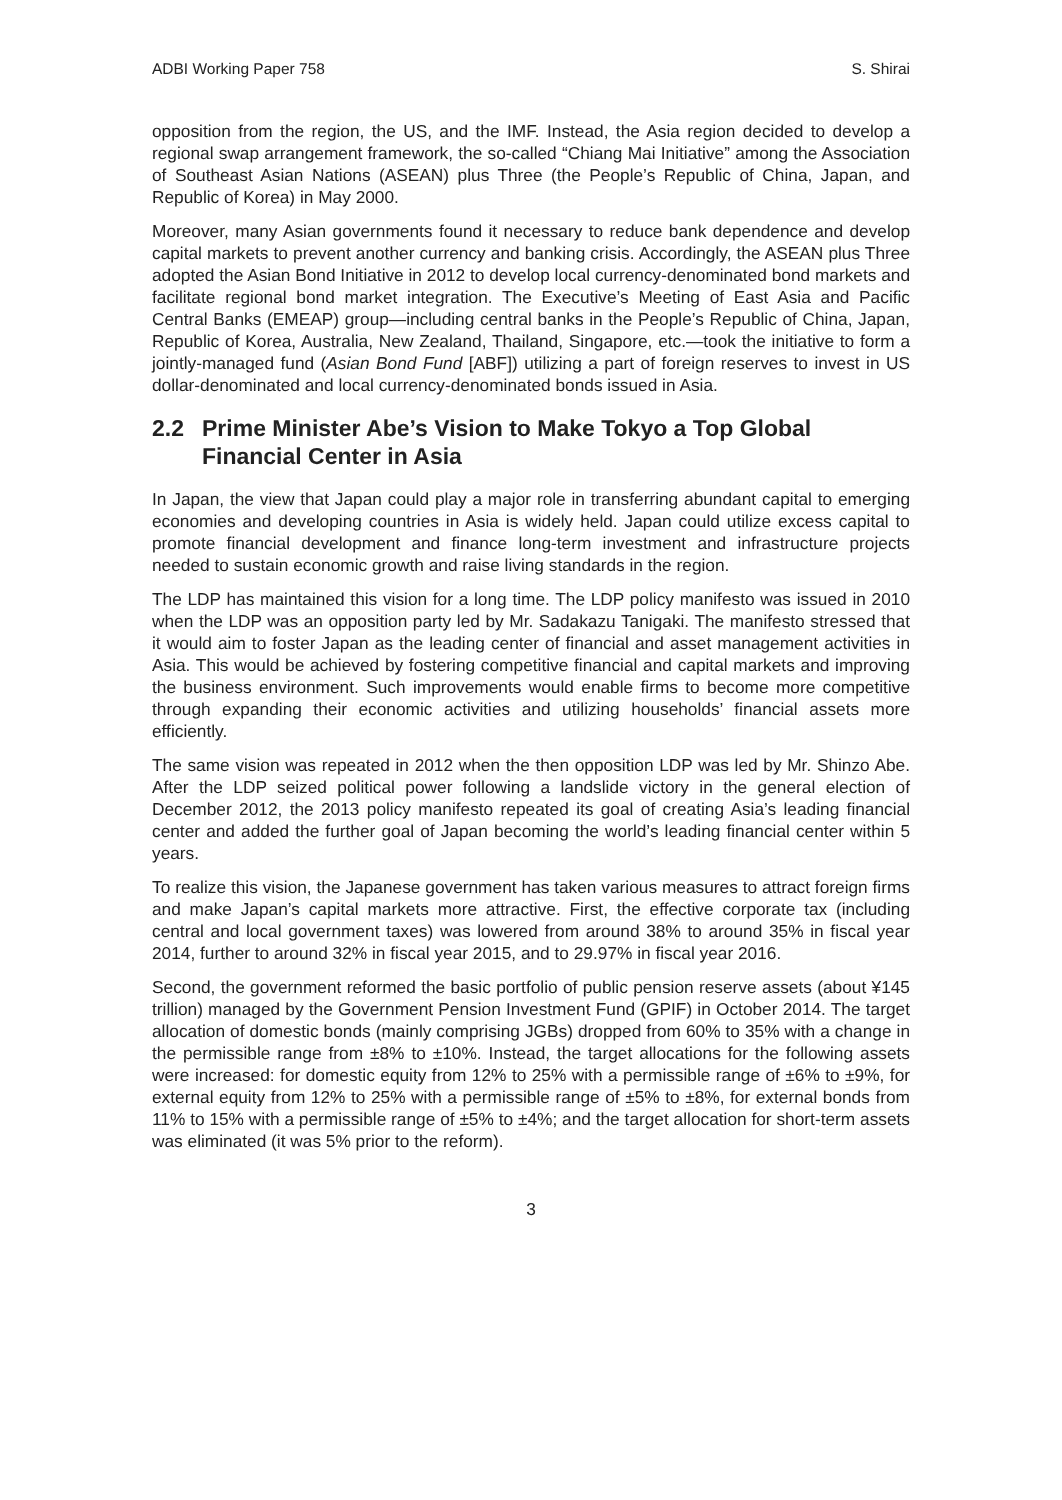ADBI Working Paper 758 S. Shirai
opposition from the region, the US, and the IMF. Instead, the Asia region decided to develop a regional swap arrangement framework, the so-called “Chiang Mai Initiative” among the Association of Southeast Asian Nations (ASEAN) plus Three (the People’s Republic of China, Japan, and Republic of Korea) in May 2000.
Moreover, many Asian governments found it necessary to reduce bank dependence and develop capital markets to prevent another currency and banking crisis. Accordingly, the ASEAN plus Three adopted the Asian Bond Initiative in 2012 to develop local currency-denominated bond markets and facilitate regional bond market integration. The Executive’s Meeting of East Asia and Pacific Central Banks (EMEAP) group—including central banks in the People’s Republic of China, Japan, Republic of Korea, Australia, New Zealand, Thailand, Singapore, etc.—took the initiative to form a jointly-managed fund (Asian Bond Fund [ABF]) utilizing a part of foreign reserves to invest in US dollar-denominated and local currency-denominated bonds issued in Asia.
2.2 Prime Minister Abe’s Vision to Make Tokyo a Top Global Financial Center in Asia
In Japan, the view that Japan could play a major role in transferring abundant capital to emerging economies and developing countries in Asia is widely held. Japan could utilize excess capital to promote financial development and finance long-term investment and infrastructure projects needed to sustain economic growth and raise living standards in the region.
The LDP has maintained this vision for a long time. The LDP policy manifesto was issued in 2010 when the LDP was an opposition party led by Mr. Sadakazu Tanigaki. The manifesto stressed that it would aim to foster Japan as the leading center of financial and asset management activities in Asia. This would be achieved by fostering competitive financial and capital markets and improving the business environment. Such improvements would enable firms to become more competitive through expanding their economic activities and utilizing households’ financial assets more efficiently.
The same vision was repeated in 2012 when the then opposition LDP was led by Mr. Shinzo Abe. After the LDP seized political power following a landslide victory in the general election of December 2012, the 2013 policy manifesto repeated its goal of creating Asia’s leading financial center and added the further goal of Japan becoming the world’s leading financial center within 5 years.
To realize this vision, the Japanese government has taken various measures to attract foreign firms and make Japan’s capital markets more attractive. First, the effective corporate tax (including central and local government taxes) was lowered from around 38% to around 35% in fiscal year 2014, further to around 32% in fiscal year 2015, and to 29.97% in fiscal year 2016.
Second, the government reformed the basic portfolio of public pension reserve assets (about ¥145 trillion) managed by the Government Pension Investment Fund (GPIF) in October 2014. The target allocation of domestic bonds (mainly comprising JGBs) dropped from 60% to 35% with a change in the permissible range from ±8% to ±10%. Instead, the target allocations for the following assets were increased: for domestic equity from 12% to 25% with a permissible range of ±6% to ±9%, for external equity from 12% to 25% with a permissible range of ±5% to ±8%, for external bonds from 11% to 15% with a permissible range of ±5% to ±4%; and the target allocation for short-term assets was eliminated (it was 5% prior to the reform).
3